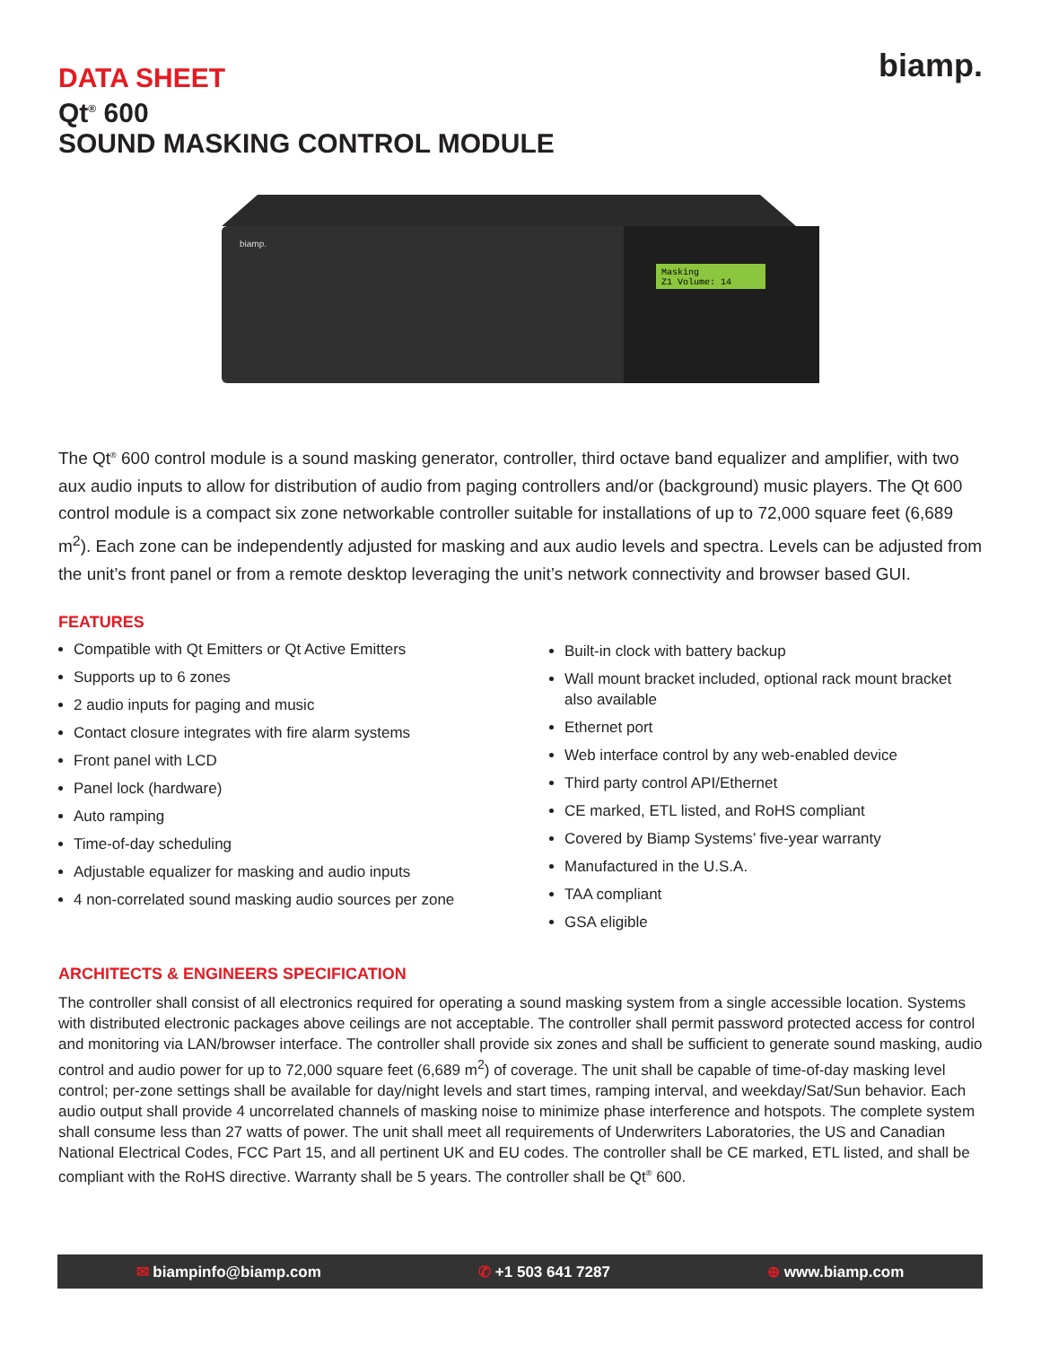DATA SHEET
Qt<sup>®</sup> 600
SOUND MASKING CONTROL MODULE
biamp.
biamp.
Masking
Z1 Volume: 14
The Qt<sup>®</sup> 600 control module is a sound masking generator, controller, third octave band equalizer and amplifier, with two aux audio inputs to allow for distribution of audio from paging controllers and/or (background) music players. The Qt 600 control module is a compact six zone networkable controller suitable for installations of up to 72,000 square feet (6,689 m<sup>2</sup>). Each zone can be independently adjusted for masking and aux audio levels and spectra. Levels can be adjusted from the unit’s front panel or from a remote desktop leveraging the unit’s network connectivity and browser based GUI.
FEATURES
Compatible with Qt Emitters or Qt Active Emitters
Supports up to 6 zones
2 audio inputs for paging and music
Contact closure integrates with fire alarm systems
Front panel with LCD
Panel lock (hardware)
Auto ramping
Time-of-day scheduling
Adjustable equalizer for masking and audio inputs
4 non-correlated sound masking audio sources per zone
Built-in clock with battery backup
Wall mount bracket included, optional rack mount bracket also available
Ethernet port
Web interface control by any web-enabled device
Third party control API/Ethernet
CE marked, ETL listed, and RoHS compliant
Covered by Biamp Systems’ five-year warranty
Manufactured in the U.S.A.
TAA compliant
GSA eligible
ARCHITECTS & ENGINEERS SPECIFICATION
The controller shall consist of all electronics required for operating a sound masking system from a single accessible location. Systems with distributed electronic packages above ceilings are not acceptable. The controller shall permit password protected access for control and monitoring via LAN/browser interface. The controller shall provide six zones and shall be sufficient to generate sound masking, audio control and audio power for up to 72,000 square feet (6,689 m<sup>2</sup>) of coverage. The unit shall be capable of time-of-day masking level control; per-zone settings shall be available for day/night levels and start times, ramping interval, and weekday/Sat/Sun behavior. Each audio output shall provide 4 uncorrelated channels of masking noise to minimize phase interference and hotspots. The complete system shall consume less than 27 watts of power. The unit shall meet all requirements of Underwriters Laboratories, the US and Canadian National Electrical Codes, FCC Part 15, and all pertinent UK and EU codes. The controller shall be CE marked, ETL listed, and shall be compliant with the RoHS directive. Warranty shall be 5 years. The controller shall be Qt<sup>®</sup> 600.
✉ biampinfo@biamp.com ✆ +1 503 641 7287 ⊕ www.biamp.com